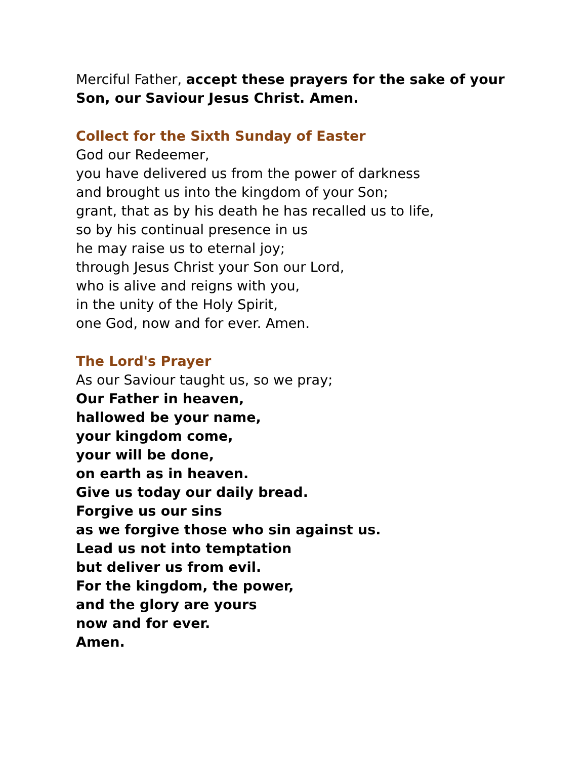Merciful Father, accept these prayers for the sake of your
Son, our Saviour Jesus Christ. Amen.
Collect for the Sixth Sunday of Easter
God our Redeemer,
you have delivered us from the power of darkness
and brought us into the kingdom of your Son;
grant, that as by his death he has recalled us to life,
so by his continual presence in us
he may raise us to eternal joy;
through Jesus Christ your Son our Lord,
who is alive and reigns with you,
in the unity of the Holy Spirit,
one God, now and for ever. Amen.
The Lord's Prayer
As our Saviour taught us, so we pray;
Our Father in heaven,
hallowed be your name,
your kingdom come,
your will be done,
on earth as in heaven.
Give us today our daily bread.
Forgive us our sins
as we forgive those who sin against us.
Lead us not into temptation
but deliver us from evil.
For the kingdom, the power,
and the glory are yours
now and for ever.
Amen.